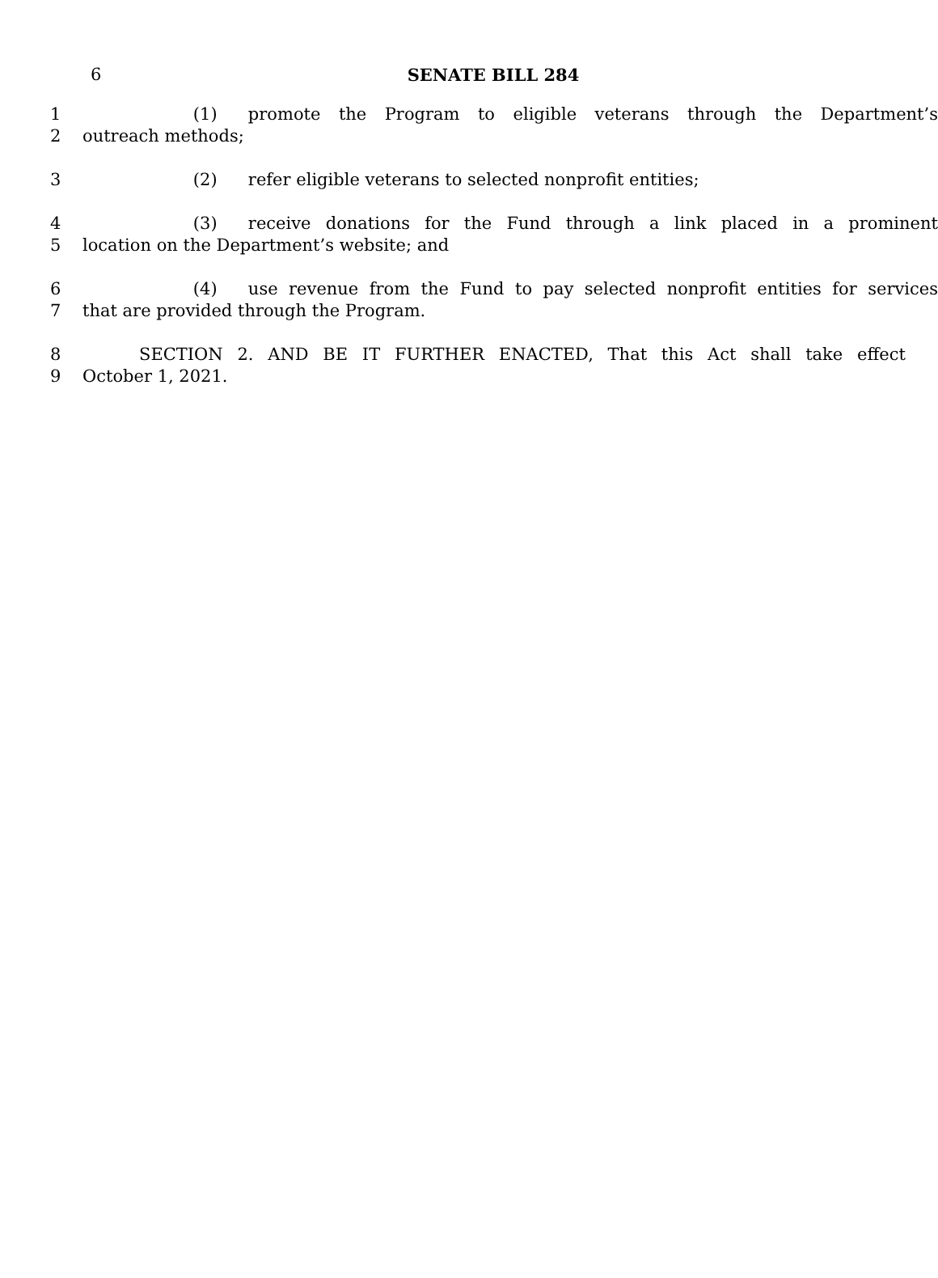6
SENATE BILL 284
1 (1) promote the Program to eligible veterans through the Department’s
2 outreach methods;
3 (2) refer eligible veterans to selected nonprofit entities;
4 (3) receive donations for the Fund through a link placed in a prominent
5 location on the Department’s website; and
6 (4) use revenue from the Fund to pay selected nonprofit entities for services
7 that are provided through the Program.
8 SECTION 2. AND BE IT FURTHER ENACTED, That this Act shall take effect
9 October 1, 2021.